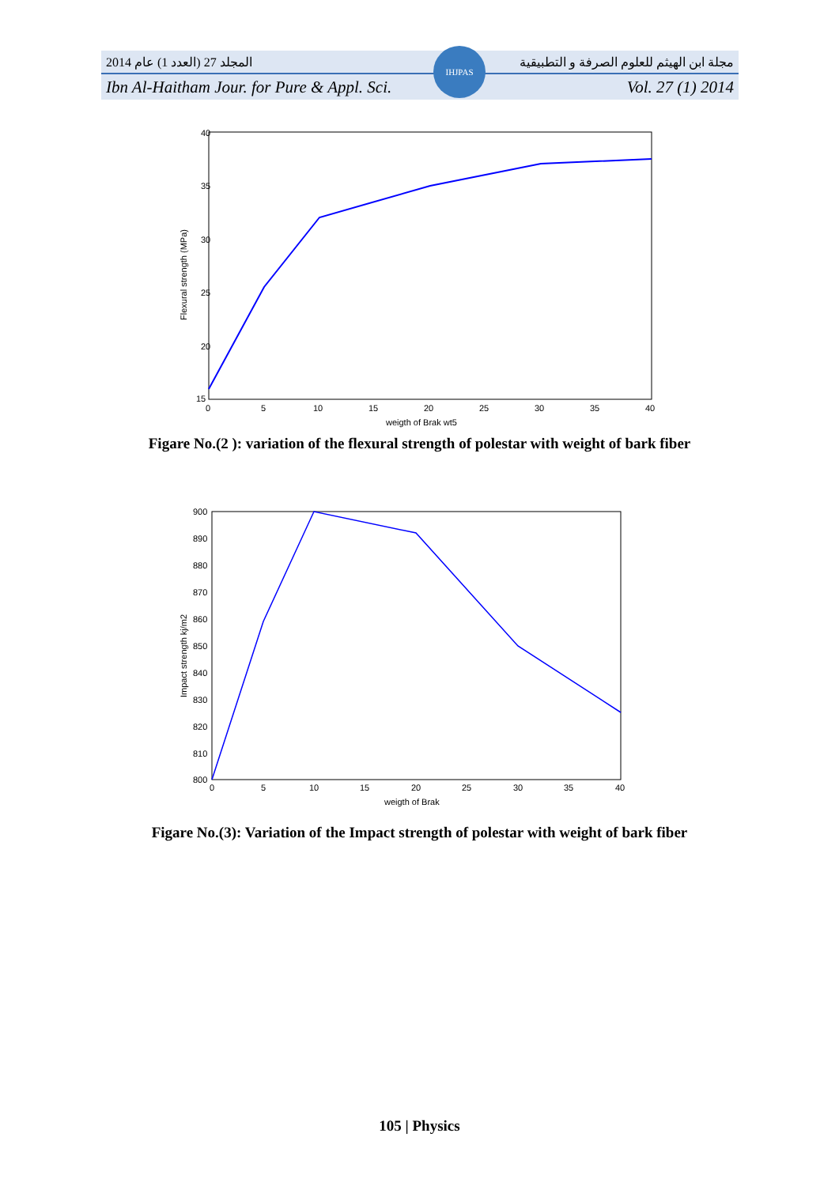IHJPAS
المجلد 27 (العدد 1) عام 2014 مجلة ابن الهيثم للعلوم الصرفة و التطبيقية
Ibn Al-Haitham Jour. for Pure & Appl. Sci. Vol. 27 (1) 2014
40
35
30
25
20
15
0
5
10
15
20
25
30
35
40
weigth of Brak wt5
Flexural strength (MPa)
Figare No.(2 ): variation of the flexural strength of polestar with weight of bark fiber
900
890
880
870
860
850
840
830
820
810
800
0
5
10
15
20
25
30
35
40
weigth of Brak
Impact strength kj/m2
Figare No.(3): Variation of the Impact strength of polestar with weight of bark fiber
105 | Physics